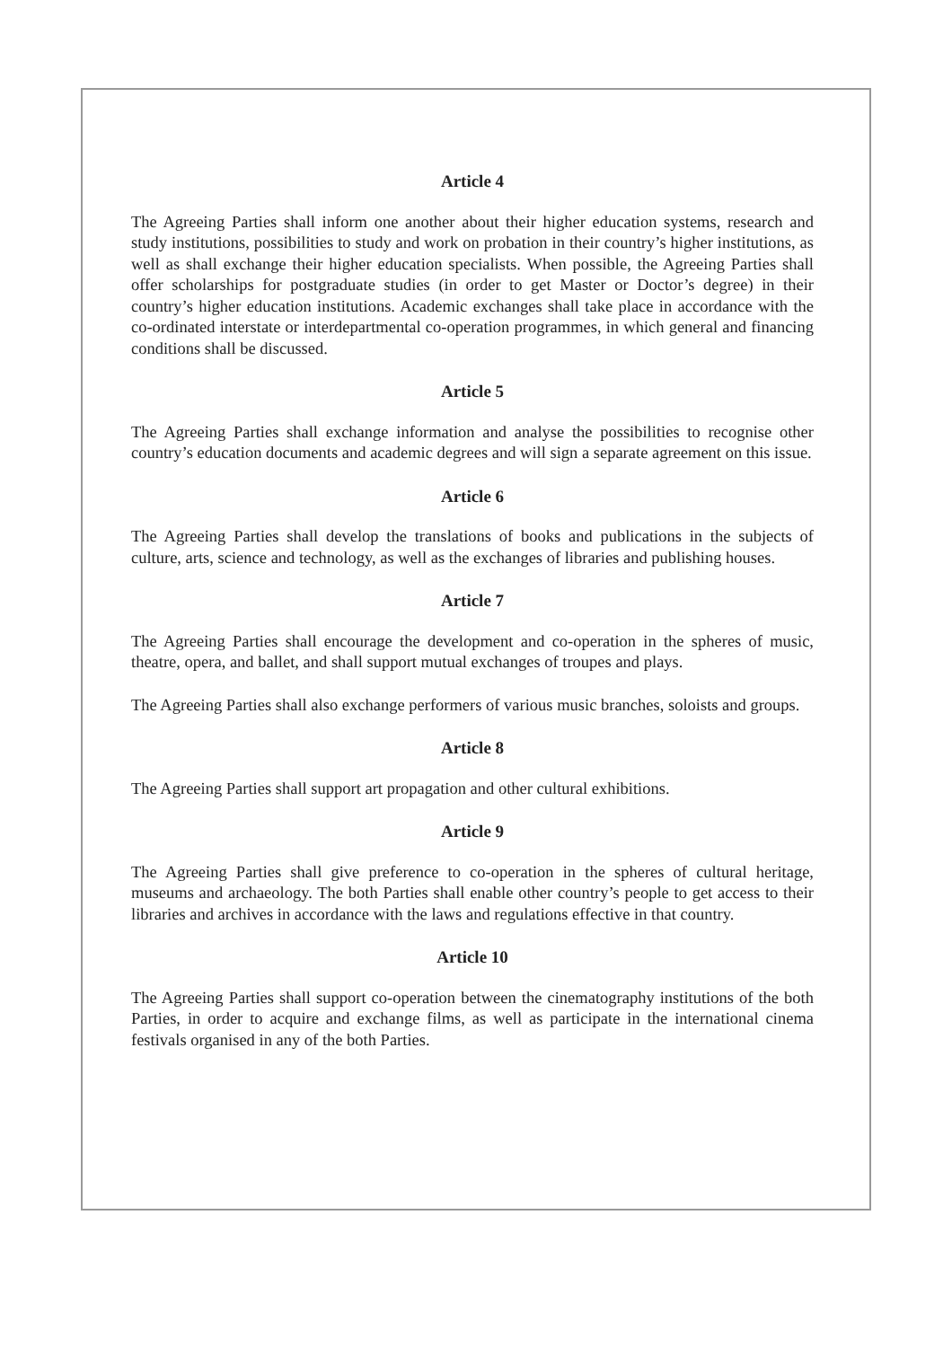Article 4
The Agreeing Parties shall inform one another about their higher education systems, research and study institutions, possibilities to study and work on probation in their country’s higher institutions, as well as shall exchange their higher education specialists. When possible, the Agreeing Parties shall offer scholarships for postgraduate studies (in order to get Master or Doctor’s degree) in their country’s higher education institutions. Academic exchanges shall take place in accordance with the co-ordinated interstate or interdepartmental co-operation programmes, in which general and financing conditions shall be discussed.
Article 5
The Agreeing Parties shall exchange information and analyse the possibilities to recognise other country’s education documents and academic degrees and will sign a separate agreement on this issue.
Article 6
The Agreeing Parties shall develop the translations of books and publications in the subjects of culture, arts, science and technology, as well as the exchanges of libraries and publishing houses.
Article 7
The Agreeing Parties shall encourage the development and co-operation in the spheres of music, theatre, opera, and ballet, and shall support mutual exchanges of troupes and plays.
The Agreeing Parties shall also exchange performers of various music branches, soloists and groups.
Article 8
The Agreeing Parties shall support art propagation and other cultural exhibitions.
Article 9
The Agreeing Parties shall give preference to co-operation in the spheres of cultural heritage, museums and archaeology. The both Parties shall enable other country’s people to get access to their libraries and archives in accordance with the laws and regulations effective in that country.
Article 10
The Agreeing Parties shall support co-operation between the cinematography institutions of the both Parties, in order to acquire and exchange films, as well as participate in the international cinema festivals organised in any of the both Parties.